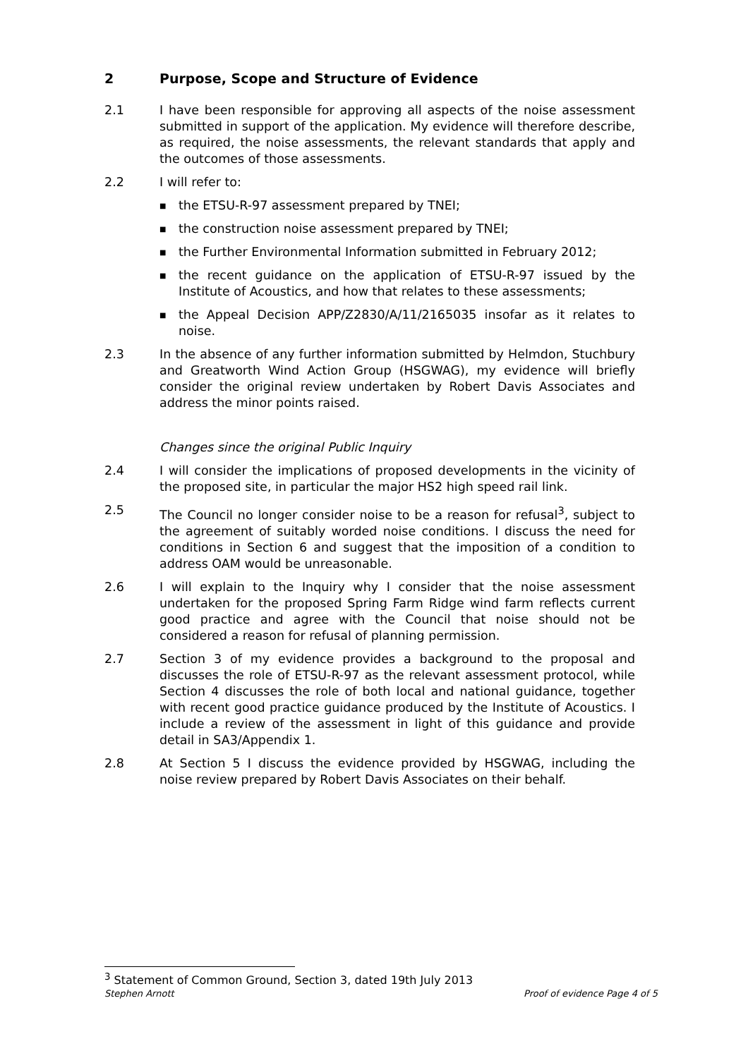2 Purpose, Scope and Structure of Evidence
2.1 I have been responsible for approving all aspects of the noise assessment submitted in support of the application. My evidence will therefore describe, as required, the noise assessments, the relevant standards that apply and the outcomes of those assessments.
2.2 I will refer to:
■ the ETSU-R-97 assessment prepared by TNEI;
■ the construction noise assessment prepared by TNEI;
■ the Further Environmental Information submitted in February 2012;
■ the recent guidance on the application of ETSU-R-97 issued by the Institute of Acoustics, and how that relates to these assessments;
■ the Appeal Decision APP/Z2830/A/11/2165035 insofar as it relates to noise.
2.3 In the absence of any further information submitted by Helmdon, Stuchbury and Greatworth Wind Action Group (HSGWAG), my evidence will briefly consider the original review undertaken by Robert Davis Associates and address the minor points raised.
Changes since the original Public Inquiry
2.4 I will consider the implications of proposed developments in the vicinity of the proposed site, in particular the major HS2 high speed rail link.
2.5 The Council no longer consider noise to be a reason for refusal<sup>3</sup>, subject to the agreement of suitably worded noise conditions. I discuss the need for conditions in Section 6 and suggest that the imposition of a condition to address OAM would be unreasonable.
2.6 I will explain to the Inquiry why I consider that the noise assessment undertaken for the proposed Spring Farm Ridge wind farm reflects current good practice and agree with the Council that noise should not be considered a reason for refusal of planning permission.
2.7 Section 3 of my evidence provides a background to the proposal and discusses the role of ETSU-R-97 as the relevant assessment protocol, while Section 4 discusses the role of both local and national guidance, together with recent good practice guidance produced by the Institute of Acoustics. I include a review of the assessment in light of this guidance and provide detail in SA3/Appendix 1.
2.8 At Section 5 I discuss the evidence provided by HSGWAG, including the noise review prepared by Robert Davis Associates on their behalf.
<sup>3</sup> Statement of Common Ground, Section 3, dated 19th July 2013
Stephen Arnott Proof of evidence Page 4 of 5